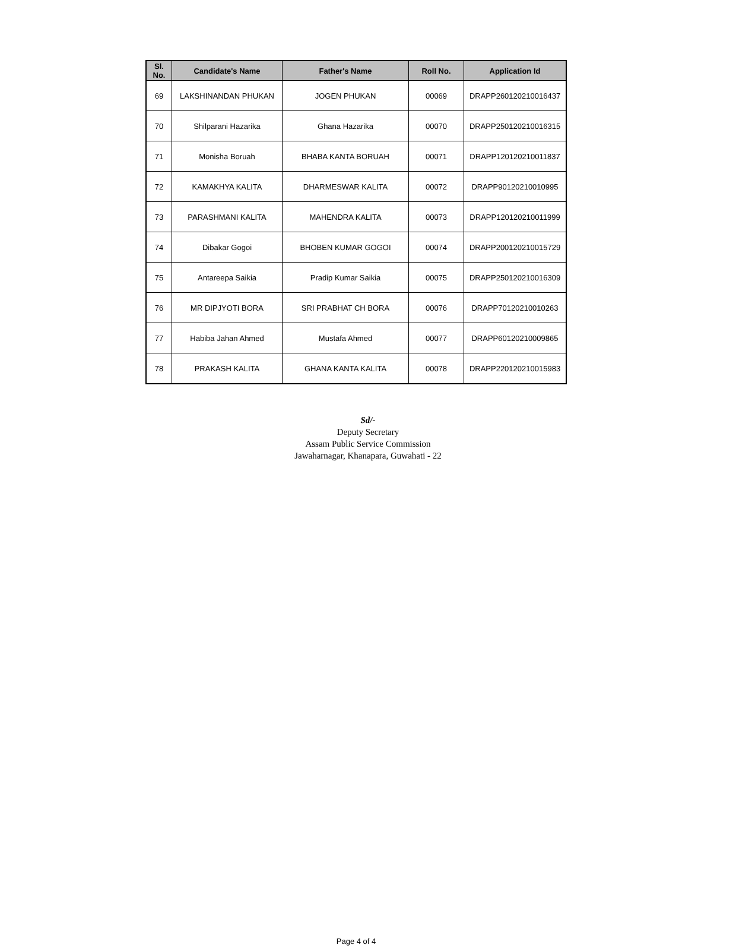| Sl. No. | Candidate's Name | Father's Name | Roll No. | Application Id |
| --- | --- | --- | --- | --- |
| 69 | LAKSHINANDAN PHUKAN | JOGEN PHUKAN | 00069 | DRAPP260120210016437 |
| 70 | Shilparani Hazarika | Ghana Hazarika | 00070 | DRAPP250120210016315 |
| 71 | Monisha Boruah | BHABA KANTA BORUAH | 00071 | DRAPP120120210011837 |
| 72 | KAMAKHYA KALITA | DHARMESWAR KALITA | 00072 | DRAPP90120210010995 |
| 73 | PARASHMANI KALITA | MAHENDRA KALITA | 00073 | DRAPP120120210011999 |
| 74 | Dibakar Gogoi | BHOBEN KUMAR GOGOI | 00074 | DRAPP200120210015729 |
| 75 | Antareepa Saikia | Pradip Kumar Saikia | 00075 | DRAPP250120210016309 |
| 76 | MR DIPJYOTI BORA | SRI PRABHAT CH BORA | 00076 | DRAPP70120210010263 |
| 77 | Habiba Jahan Ahmed | Mustafa Ahmed | 00077 | DRAPP60120210009865 |
| 78 | PRAKASH KALITA | GHANA KANTA KALITA | 00078 | DRAPP220120210015983 |
Sd/-
Deputy Secretary
Assam Public Service Commission
Jawaharnagar, Khanapara, Guwahati - 22
Page 4 of 4